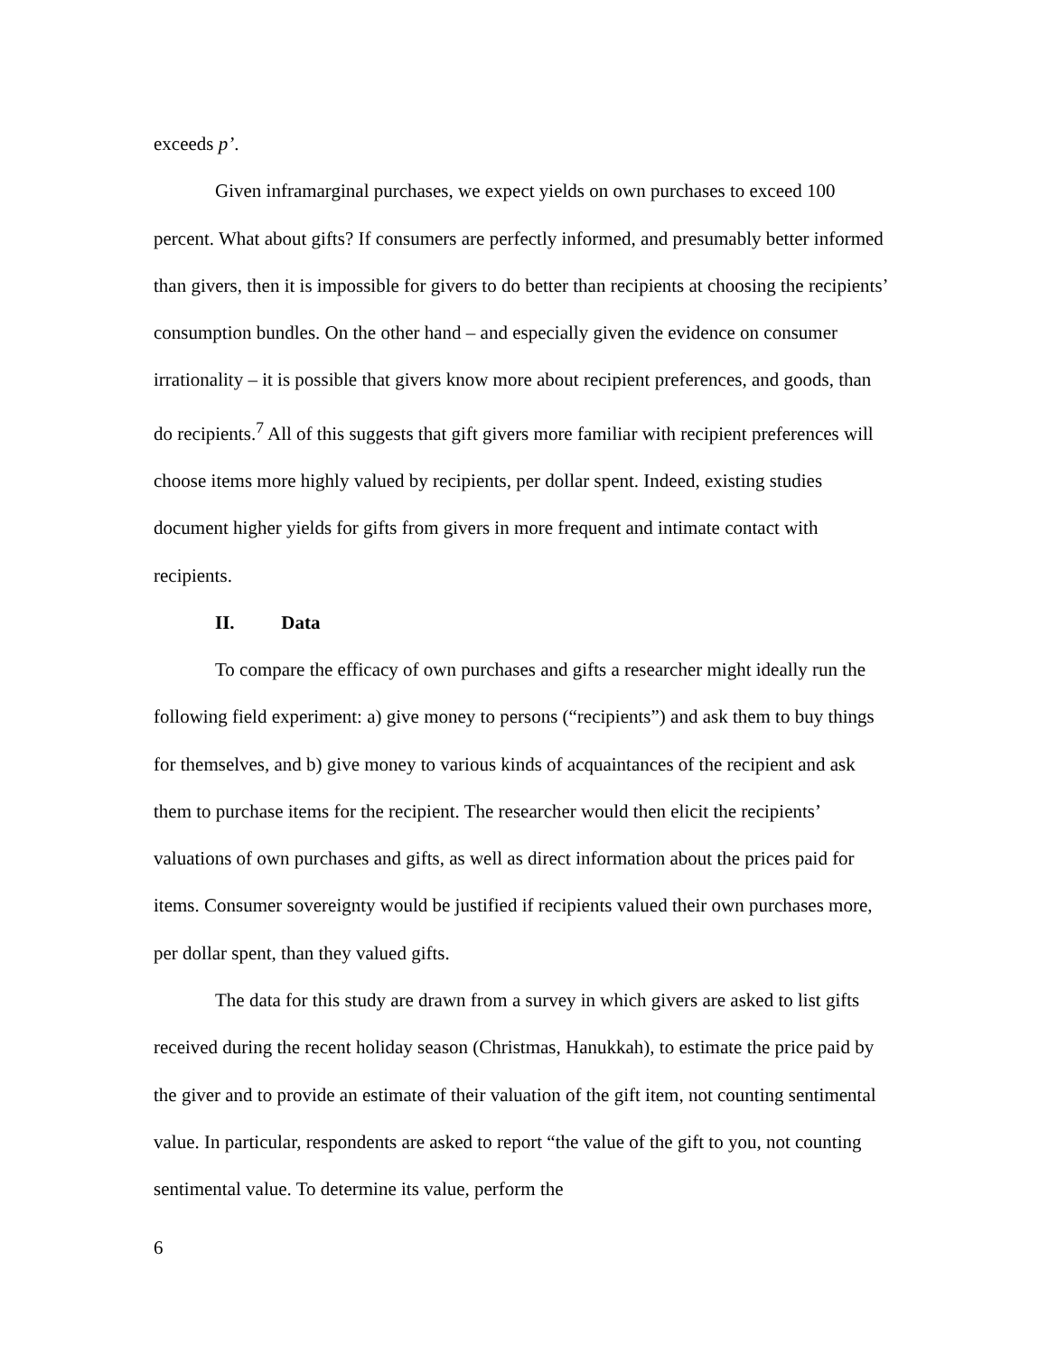exceeds p’.
Given inframarginal purchases, we expect yields on own purchases to exceed 100 percent. What about gifts? If consumers are perfectly informed, and presumably better informed than givers, then it is impossible for givers to do better than recipients at choosing the recipients’ consumption bundles. On the other hand – and especially given the evidence on consumer irrationality – it is possible that givers know more about recipient preferences, and goods, than do recipients.<sup>7</sup> All of this suggests that gift givers more familiar with recipient preferences will choose items more highly valued by recipients, per dollar spent. Indeed, existing studies document higher yields for gifts from givers in more frequent and intimate contact with recipients.
II. Data
To compare the efficacy of own purchases and gifts a researcher might ideally run the following field experiment: a) give money to persons (“recipients”) and ask them to buy things for themselves, and b) give money to various kinds of acquaintances of the recipient and ask them to purchase items for the recipient. The researcher would then elicit the recipients’ valuations of own purchases and gifts, as well as direct information about the prices paid for items. Consumer sovereignty would be justified if recipients valued their own purchases more, per dollar spent, than they valued gifts.
The data for this study are drawn from a survey in which givers are asked to list gifts received during the recent holiday season (Christmas, Hanukkah), to estimate the price paid by the giver and to provide an estimate of their valuation of the gift item, not counting sentimental value. In particular, respondents are asked to report “the value of the gift to you, not counting sentimental value. To determine its value, perform the
6